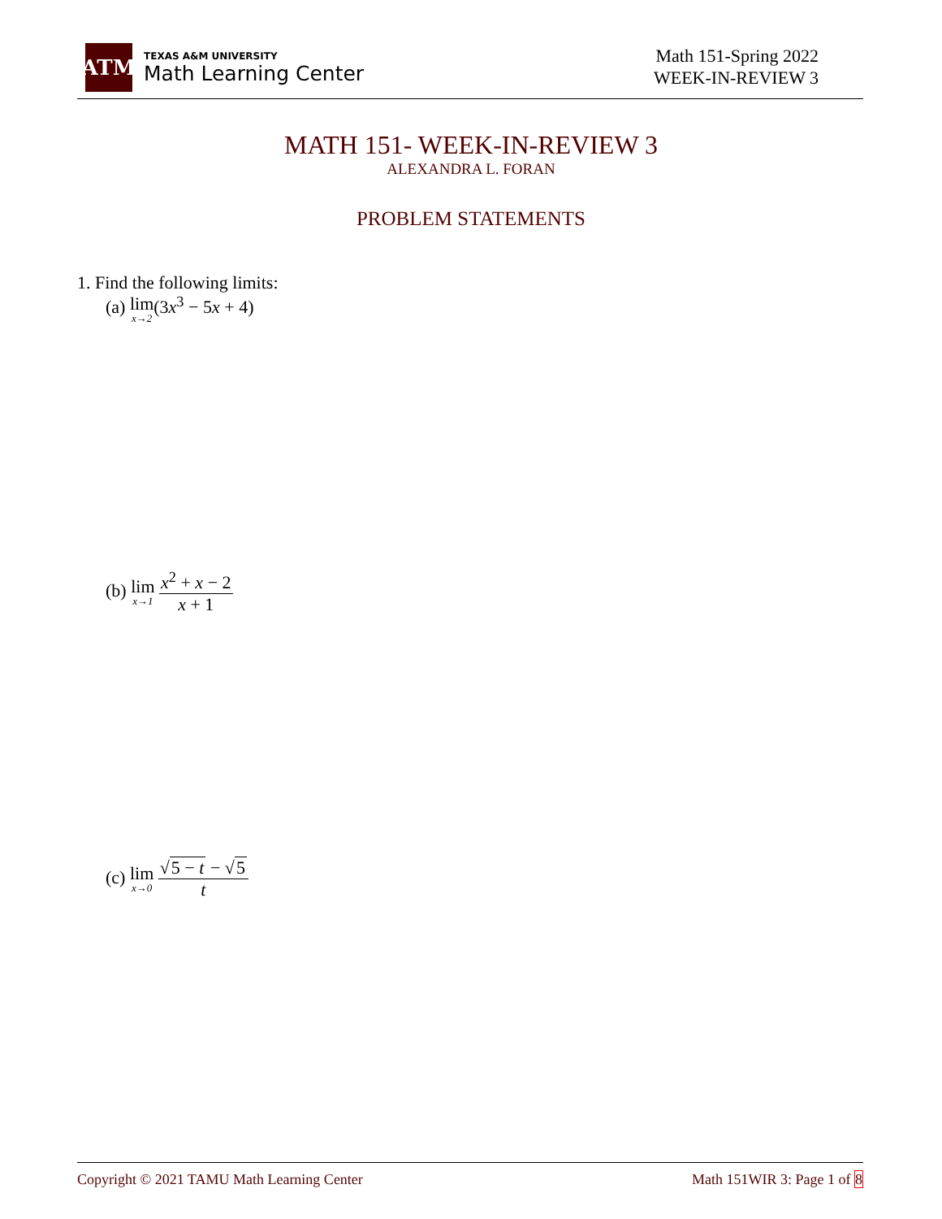ATM
TEXAS A&M UNIVERSITY
Math Learning Center
Math 151-Spring 2022
WEEK-IN-REVIEW 3
MATH 151- WEEK-IN-REVIEW 3
ALEXANDRA L. FORAN
PROBLEM STATEMENTS
1. Find the following limits:
(a) lim x→2(3x<sup>3</sup> − 5x + 4)
(b) lim x→1 x<sup>2</sup> + x − 2 x + 1
(c) lim x→0 √5 − t − √5 t
Copyright © 2021 TAMU Math Learning Center Math 151WIR 3: Page 1 of 8